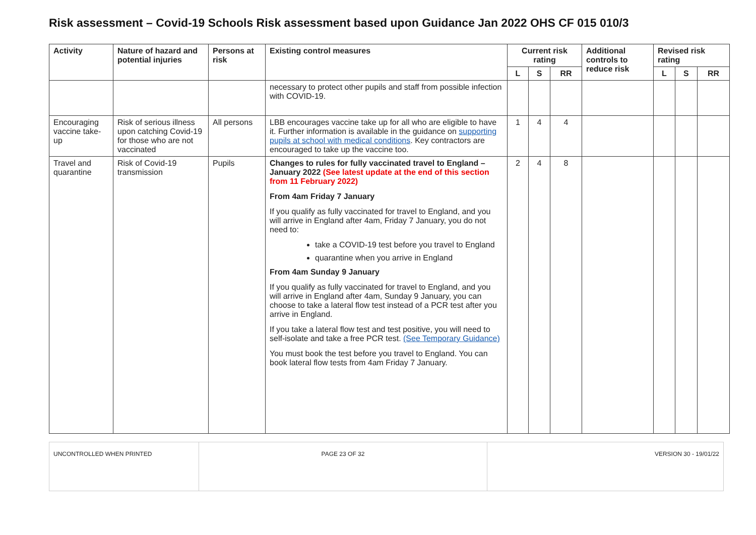Risk assessment – Covid-19 Schools Risk assessment based upon Guidance Jan 2022 OHS CF 015 010/3
| Activity | Nature of hazard and potential injuries | Persons at risk | Existing control measures | Current risk rating | | | Additional controls to reduce risk | Revised risk rating | | |
| --- | --- | --- | --- | --- | --- | --- | --- | --- | --- | --- |
| | | | | L | S | RR | | L | S | RR |
| | | | necessary to protect other pupils and staff from possible infection with COVID-19. | | | | | | | |
| Encouraging vaccine take-up | Risk of serious illness upon catching Covid-19 for those who are not vaccinated | All persons | LBB encourages vaccine take up for all who are eligible to have it. Further information is available in the guidance on supporting pupils at school with medical conditions . Key contractors are encouraged to take up the vaccine too. | 1 | 4 | 4 | | | | |
| Travel and quarantine | Risk of Covid-19 transmission | Pupils | Changes to rules for fully vaccinated travel to England – January 2022 (See latest update at the end of this section from 11 February 2022) From 4am Friday 7 January If you qualify as fully vaccinated for travel to England, and you will arrive in England after 4am, Friday 7 January, you do not need to: take a COVID-19 test before you travel to England quarantine when you arrive in England From 4am Sunday 9 January If you qualify as fully vaccinated for travel to England, and you will arrive in England after 4am, Sunday 9 January, you can choose to take a lateral flow test instead of a PCR test after you arrive in England. If you take a lateral flow test and test positive, you will need to self-isolate and take a free PCR test. (See Temporary Guidance) You must book the test before you travel to England. You can book lateral flow tests from 4am Friday 7 January. | 2 | 4 | 8 | | | | |
| UNCONTROLLED WHEN PRINTED | PAGE 23 OF 32 | VERSION 30 - 19/01/22 |